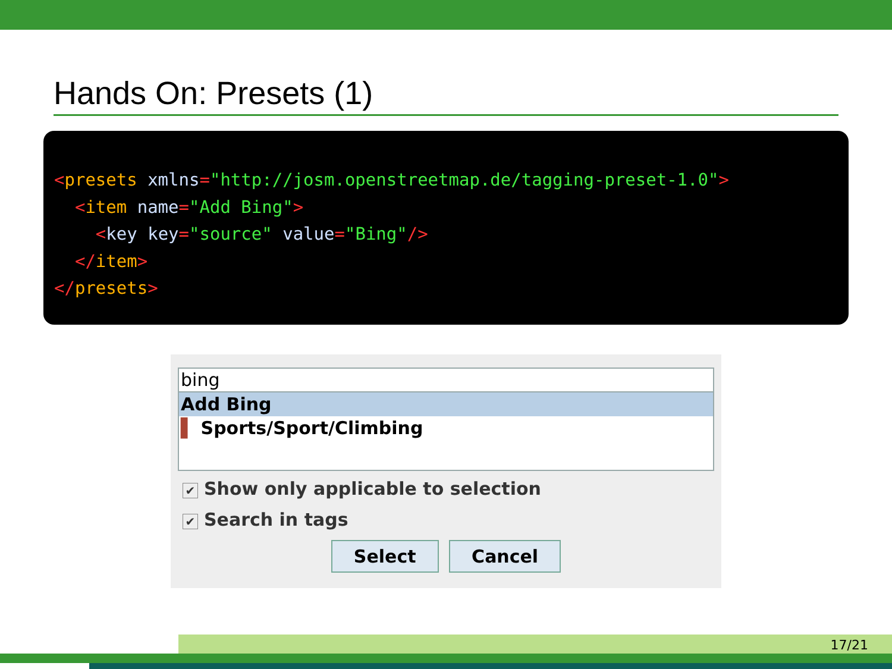Hands On: Presets (1)
<presets xmlns="http://josm.openstreetmap.de/tagging-preset-1.0"> <item name="Add Bing"> <key key="source" value="Bing"/> </item> </presets>
bing
Add Bing
▌ Sports/Sport/Climbing
✔ Show only applicable to selection
✔ Search in tags
Select Cancel
17/21